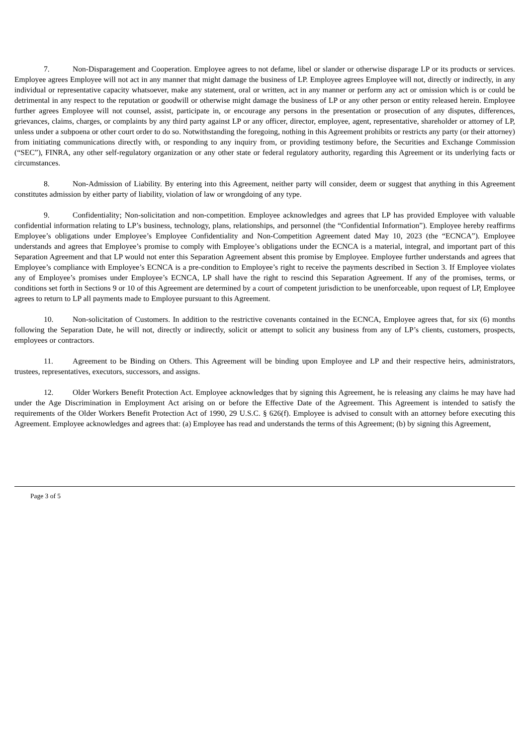7. Non-Disparagement and Cooperation. Employee agrees to not defame, libel or slander or otherwise disparage LP or its products or services. Employee agrees Employee will not act in any manner that might damage the business of LP. Employee agrees Employee will not, directly or indirectly, in any individual or representative capacity whatsoever, make any statement, oral or written, act in any manner or perform any act or omission which is or could be detrimental in any respect to the reputation or goodwill or otherwise might damage the business of LP or any other person or entity released herein. Employee further agrees Employee will not counsel, assist, participate in, or encourage any persons in the presentation or prosecution of any disputes, differences, grievances, claims, charges, or complaints by any third party against LP or any officer, director, employee, agent, representative, shareholder or attorney of LP, unless under a subpoena or other court order to do so. Notwithstanding the foregoing, nothing in this Agreement prohibits or restricts any party (or their attorney) from initiating communications directly with, or responding to any inquiry from, or providing testimony before, the Securities and Exchange Commission (“SEC”), FINRA, any other self-regulatory organization or any other state or federal regulatory authority, regarding this Agreement or its underlying facts or circumstances.
8. Non-Admission of Liability. By entering into this Agreement, neither party will consider, deem or suggest that anything in this Agreement constitutes admission by either party of liability, violation of law or wrongdoing of any type.
9. Confidentiality; Non-solicitation and non-competition. Employee acknowledges and agrees that LP has provided Employee with valuable confidential information relating to LP’s business, technology, plans, relationships, and personnel (the “Confidential Information”). Employee hereby reaffirms Employee’s obligations under Employee’s Employee Confidentiality and Non-Competition Agreement dated May 10, 2023 (the “ECNCA”). Employee understands and agrees that Employee’s promise to comply with Employee’s obligations under the ECNCA is a material, integral, and important part of this Separation Agreement and that LP would not enter this Separation Agreement absent this promise by Employee. Employee further understands and agrees that Employee’s compliance with Employee’s ECNCA is a pre-condition to Employee’s right to receive the payments described in Section 3. If Employee violates any of Employee’s promises under Employee’s ECNCA, LP shall have the right to rescind this Separation Agreement. If any of the promises, terms, or conditions set forth in Sections 9 or 10 of this Agreement are determined by a court of competent jurisdiction to be unenforceable, upon request of LP, Employee agrees to return to LP all payments made to Employee pursuant to this Agreement.
10. Non-solicitation of Customers. In addition to the restrictive covenants contained in the ECNCA, Employee agrees that, for six (6) months following the Separation Date, he will not, directly or indirectly, solicit or attempt to solicit any business from any of LP’s clients, customers, prospects, employees or contractors.
11. Agreement to be Binding on Others. This Agreement will be binding upon Employee and LP and their respective heirs, administrators, trustees, representatives, executors, successors, and assigns.
12. Older Workers Benefit Protection Act. Employee acknowledges that by signing this Agreement, he is releasing any claims he may have had under the Age Discrimination in Employment Act arising on or before the Effective Date of the Agreement. This Agreement is intended to satisfy the requirements of the Older Workers Benefit Protection Act of 1990, 29 U.S.C. § 626(f). Employee is advised to consult with an attorney before executing this Agreement. Employee acknowledges and agrees that: (a) Employee has read and understands the terms of this Agreement; (b) by signing this Agreement,
Page 3 of 5